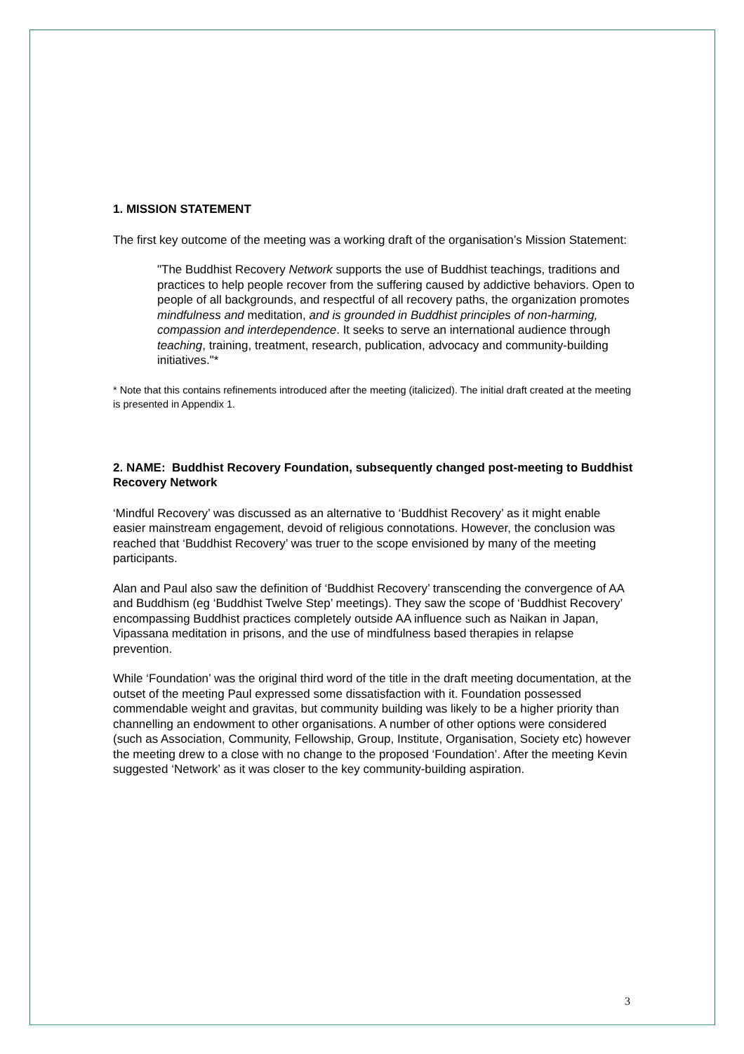1. MISSION STATEMENT
The first key outcome of the meeting was a working draft of the organisation’s Mission Statement:
"The Buddhist Recovery Network supports the use of Buddhist teachings, traditions and practices to help people recover from the suffering caused by addictive behaviors. Open to people of all backgrounds, and respectful of all recovery paths, the organization promotes mindfulness and meditation, and is grounded in Buddhist principles of non-harming, compassion and interdependence. It seeks to serve an international audience through teaching, training, treatment, research, publication, advocacy and community-building initiatives."*
* Note that this contains refinements introduced after the meeting (italicized). The initial draft created at the meeting is presented in Appendix 1.
2. NAME: Buddhist Recovery Foundation, subsequently changed post-meeting to Buddhist Recovery Network
‘Mindful Recovery’ was discussed as an alternative to ‘Buddhist Recovery’ as it might enable easier mainstream engagement, devoid of religious connotations. However, the conclusion was reached that ‘Buddhist Recovery’ was truer to the scope envisioned by many of the meeting participants.
Alan and Paul also saw the definition of ‘Buddhist Recovery’ transcending the convergence of AA and Buddhism (eg ‘Buddhist Twelve Step’ meetings). They saw the scope of ‘Buddhist Recovery’ encompassing Buddhist practices completely outside AA influence such as Naikan in Japan, Vipassana meditation in prisons, and the use of mindfulness based therapies in relapse prevention.
While ‘Foundation’ was the original third word of the title in the draft meeting documentation, at the outset of the meeting Paul expressed some dissatisfaction with it. Foundation possessed commendable weight and gravitas, but community building was likely to be a higher priority than channelling an endowment to other organisations. A number of other options were considered (such as Association, Community, Fellowship, Group, Institute, Organisation, Society etc) however the meeting drew to a close with no change to the proposed ‘Foundation’. After the meeting Kevin suggested ‘Network’ as it was closer to the key community-building aspiration.
3